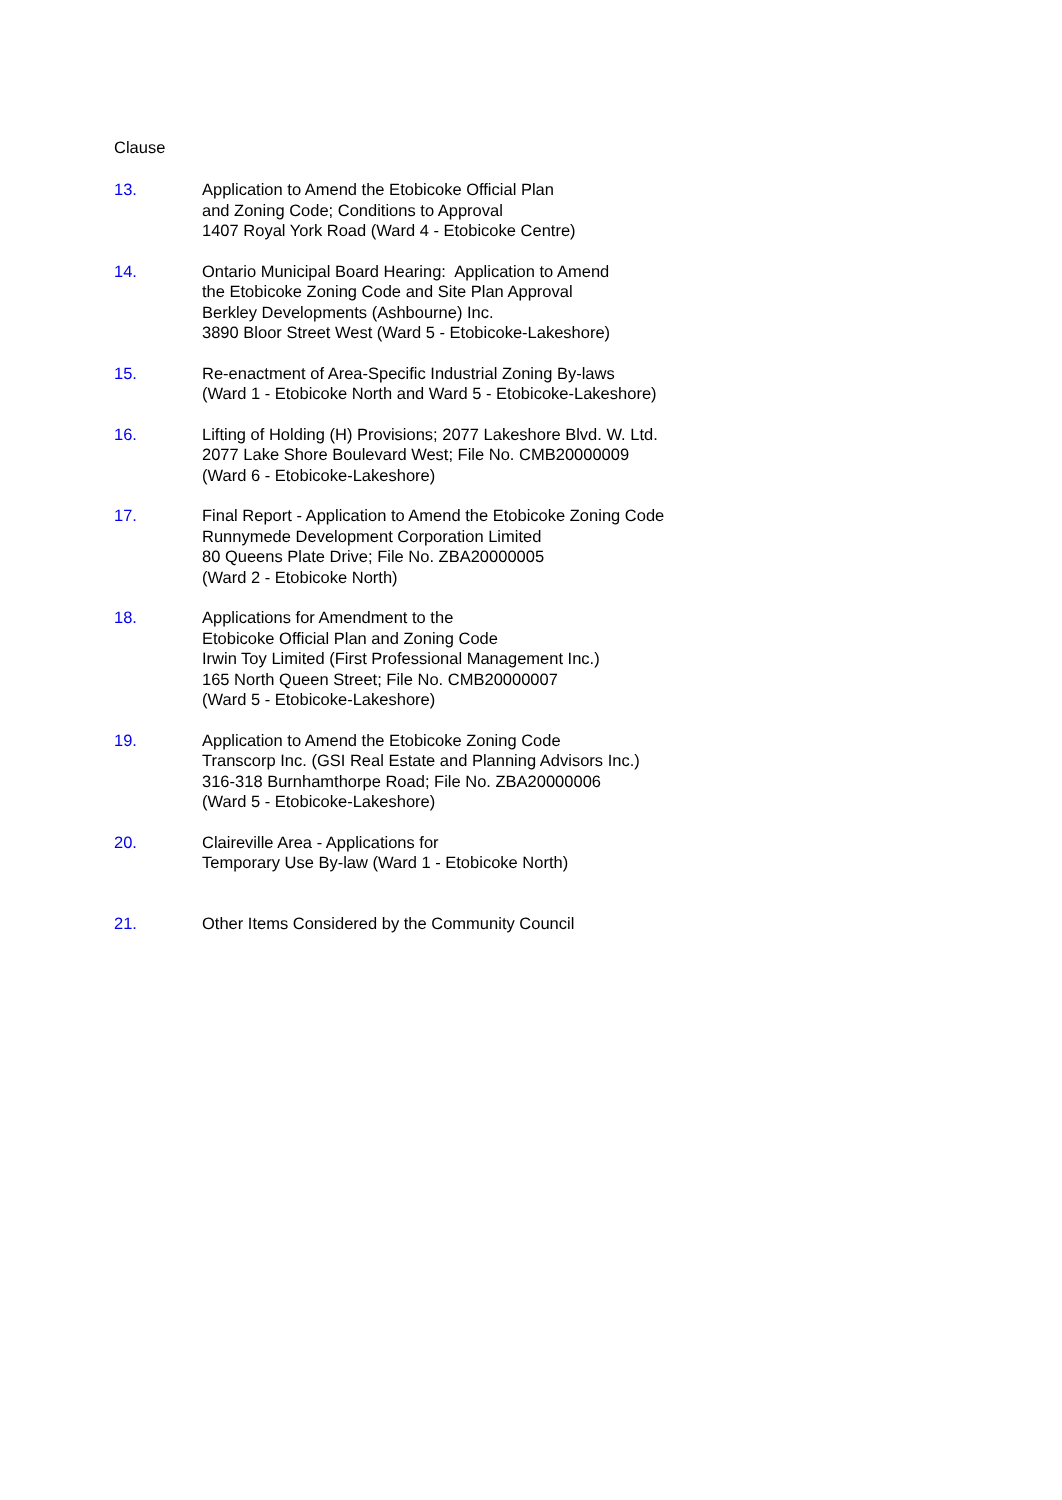Clause
13. Application to Amend the Etobicoke Official Plan
and Zoning Code; Conditions to Approval
1407 Royal York Road (Ward 4 - Etobicoke Centre)
14. Ontario Municipal Board Hearing: Application to Amend
the Etobicoke Zoning Code and Site Plan Approval
Berkley Developments (Ashbourne) Inc.
3890 Bloor Street West (Ward 5 - Etobicoke-Lakeshore)
15. Re-enactment of Area-Specific Industrial Zoning By-laws
(Ward 1 - Etobicoke North and Ward 5 - Etobicoke-Lakeshore)
16. Lifting of Holding (H) Provisions; 2077 Lakeshore Blvd. W. Ltd.
2077 Lake Shore Boulevard West; File No. CMB20000009
(Ward 6 - Etobicoke-Lakeshore)
17. Final Report - Application to Amend the Etobicoke Zoning Code
Runnymede Development Corporation Limited
80 Queens Plate Drive; File No. ZBA20000005
(Ward 2 - Etobicoke North)
18. Applications for Amendment to the
Etobicoke Official Plan and Zoning Code
Irwin Toy Limited (First Professional Management Inc.)
165 North Queen Street; File No. CMB20000007
(Ward 5 - Etobicoke-Lakeshore)
19. Application to Amend the Etobicoke Zoning Code
Transcorp Inc. (GSI Real Estate and Planning Advisors Inc.)
316-318 Burnhamthorpe Road; File No. ZBA20000006
(Ward 5 - Etobicoke-Lakeshore)
20. Claireville Area - Applications for
Temporary Use By-law (Ward 1 - Etobicoke North)
21. Other Items Considered by the Community Council